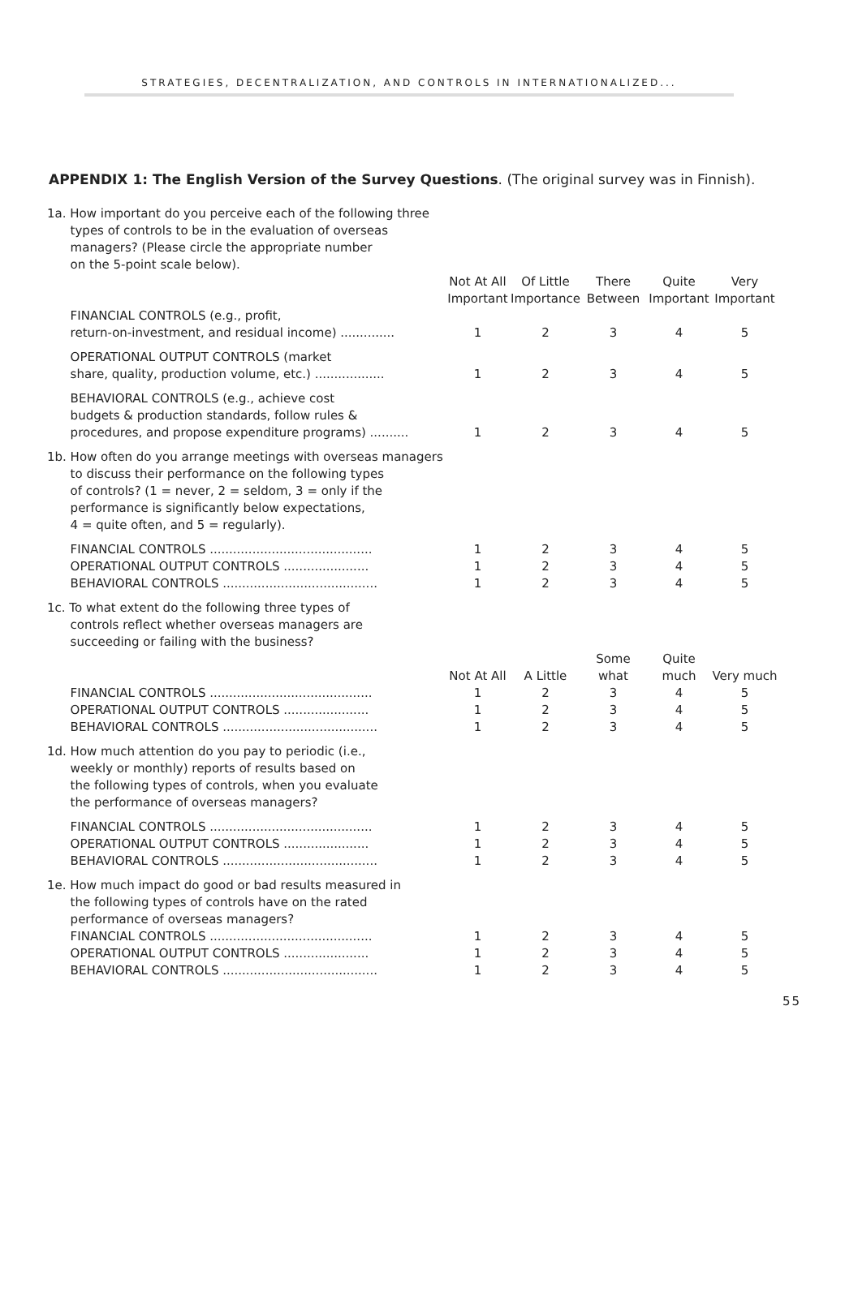STRATEGIES, DECENTRALIZATION, AND CONTROLS IN INTERNATIONALIZED...
APPENDIX 1: The English Version of the Survey Questions. (The original survey was in Finnish).
| 1a. How important do you perceive each of the following three types of controls to be in the evaluation of overseas managers? (Please circle the appropriate number on the 5-point scale below). | | | | | |
| | Not At All Important | Of Little Importance | There Between | Quite Important | Very Important |
| FINANCIAL CONTROLS (e.g., profit, return-on-investment, and residual income) .............. | 1 | 2 | 3 | 4 | 5 |
| OPERATIONAL OUTPUT CONTROLS (market share, quality, production volume, etc.) .................. | 1 | 2 | 3 | 4 | 5 |
| BEHAVIORAL CONTROLS (e.g., achieve cost budgets & production standards, follow rules & procedures, and propose expenditure programs) .......... | 1 | 2 | 3 | 4 | 5 |
| 1b. How often do you arrange meetings with overseas managers to discuss their performance on the following types of controls? (1 = never, 2 = seldom, 3 = only if the performance is significantly below expectations, 4 = quite often, and 5 = regularly). | | | | | |
| FINANCIAL CONTROLS .......................................... | 1 | 2 | 3 | 4 | 5 |
| OPERATIONAL OUTPUT CONTROLS ...................... | 1 | 2 | 3 | 4 | 5 |
| BEHAVIORAL CONTROLS ........................................ | 1 | 2 | 3 | 4 | 5 |
| 1c. To what extent do the following three types of controls reflect whether overseas managers are succeeding or failing with the business? | | | | | |
| | Not At All | A Little | Some what | Quite much | Very much |
| FINANCIAL CONTROLS .......................................... | 1 | 2 | 3 | 4 | 5 |
| OPERATIONAL OUTPUT CONTROLS ...................... | 1 | 2 | 3 | 4 | 5 |
| BEHAVIORAL CONTROLS ........................................ | 1 | 2 | 3 | 4 | 5 |
| 1d. How much attention do you pay to periodic (i.e., weekly or monthly) reports of results based on the following types of controls, when you evaluate the performance of overseas managers? | | | | | |
| FINANCIAL CONTROLS .......................................... | 1 | 2 | 3 | 4 | 5 |
| OPERATIONAL OUTPUT CONTROLS ...................... | 1 | 2 | 3 | 4 | 5 |
| BEHAVIORAL CONTROLS ........................................ | 1 | 2 | 3 | 4 | 5 |
| 1e. How much impact do good or bad results measured in the following types of controls have on the rated performance of overseas managers? | | | | | |
| FINANCIAL CONTROLS .......................................... | 1 | 2 | 3 | 4 | 5 |
| OPERATIONAL OUTPUT CONTROLS ...................... | 1 | 2 | 3 | 4 | 5 |
| BEHAVIORAL CONTROLS ........................................ | 1 | 2 | 3 | 4 | 5 |
55